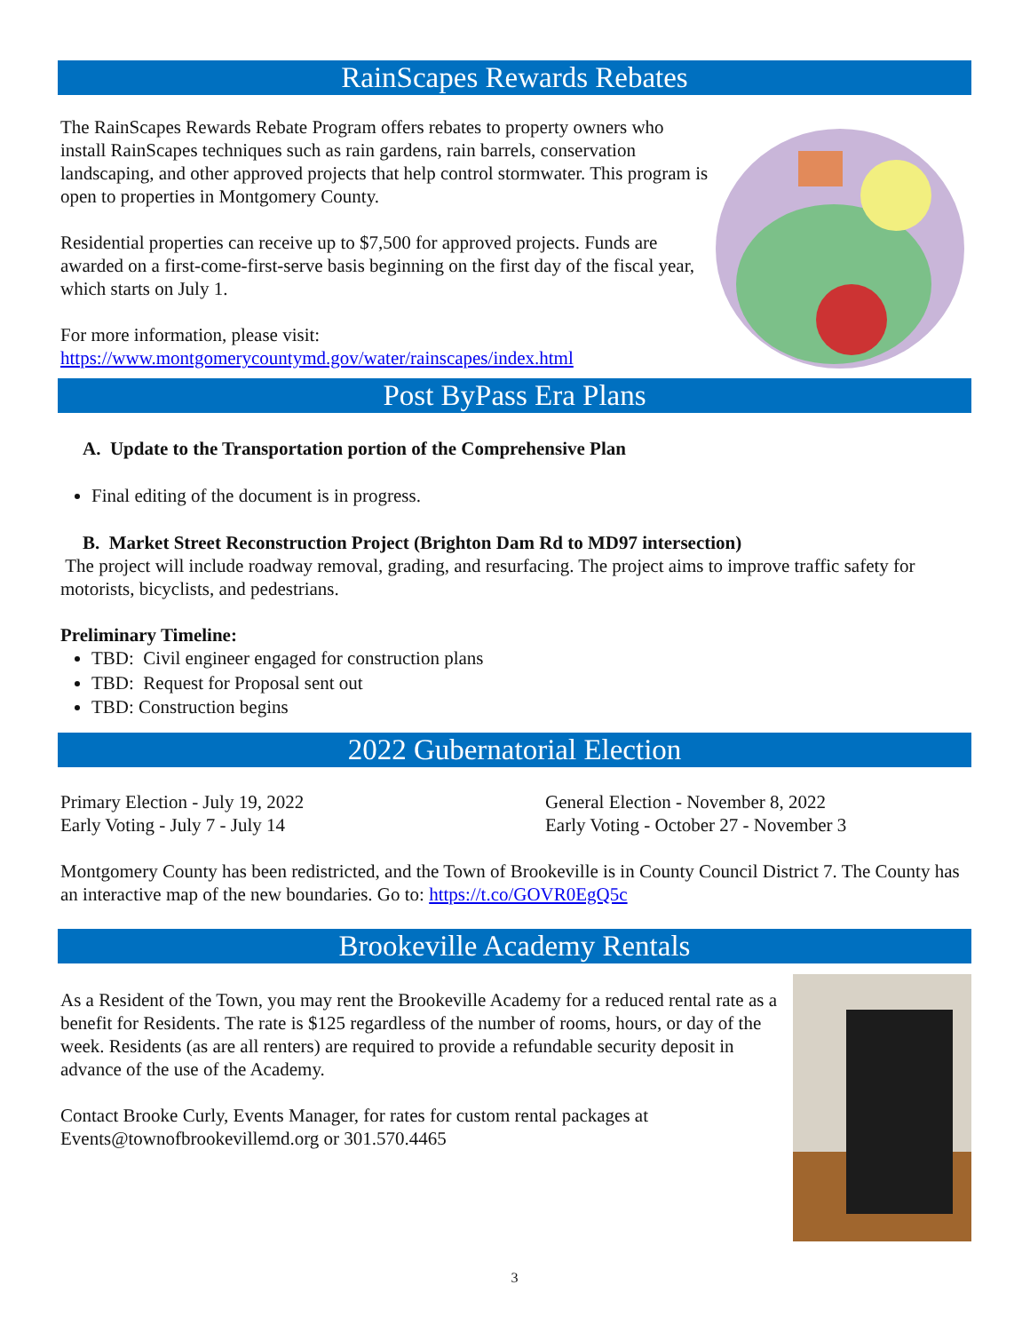RainScapes Rewards Rebates
The RainScapes Rewards Rebate Program offers rebates to property owners who install RainScapes techniques such as rain gardens, rain barrels, conservation landscaping, and other approved projects that help control stormwater. This program is open to properties in Montgomery County.
Residential properties can receive up to $7,500 for approved projects. Funds are awarded on a first-come-first-serve basis beginning on the first day of the fiscal year, which starts on July 1.
For more information, please visit:
https://www.montgomerycountymd.gov/water/rainscapes/index.html
Post ByPass Era Plans
A. Update to the Transportation portion of the Comprehensive Plan
Final editing of the document is in progress.
B. Market Street Reconstruction Project (Brighton Dam Rd to MD97 intersection)
The project will include roadway removal, grading, and resurfacing. The project aims to improve traffic safety for motorists, bicyclists, and pedestrians.
Preliminary Timeline:
TBD: Civil engineer engaged for construction plans
TBD: Request for Proposal sent out
TBD: Construction begins
2022 Gubernatorial Election
Primary Election - July 19, 2022
Early Voting - July 7 - July 14
General Election - November 8, 2022
Early Voting - October 27 - November 3
Montgomery County has been redistricted, and the Town of Brookeville is in County Council District 7. The County has an interactive map of the new boundaries. Go to: https://t.co/GOVR0EgQ5c
Brookeville Academy Rentals
As a Resident of the Town, you may rent the Brookeville Academy for a reduced rental rate as a benefit for Residents. The rate is $125 regardless of the number of rooms, hours, or day of the week. Residents (as are all renters) are required to provide a refundable security deposit in advance of the use of the Academy.
Contact Brooke Curly, Events Manager, for rates for custom rental packages at Events@townofbrookevillemd.org or 301.570.4465
3